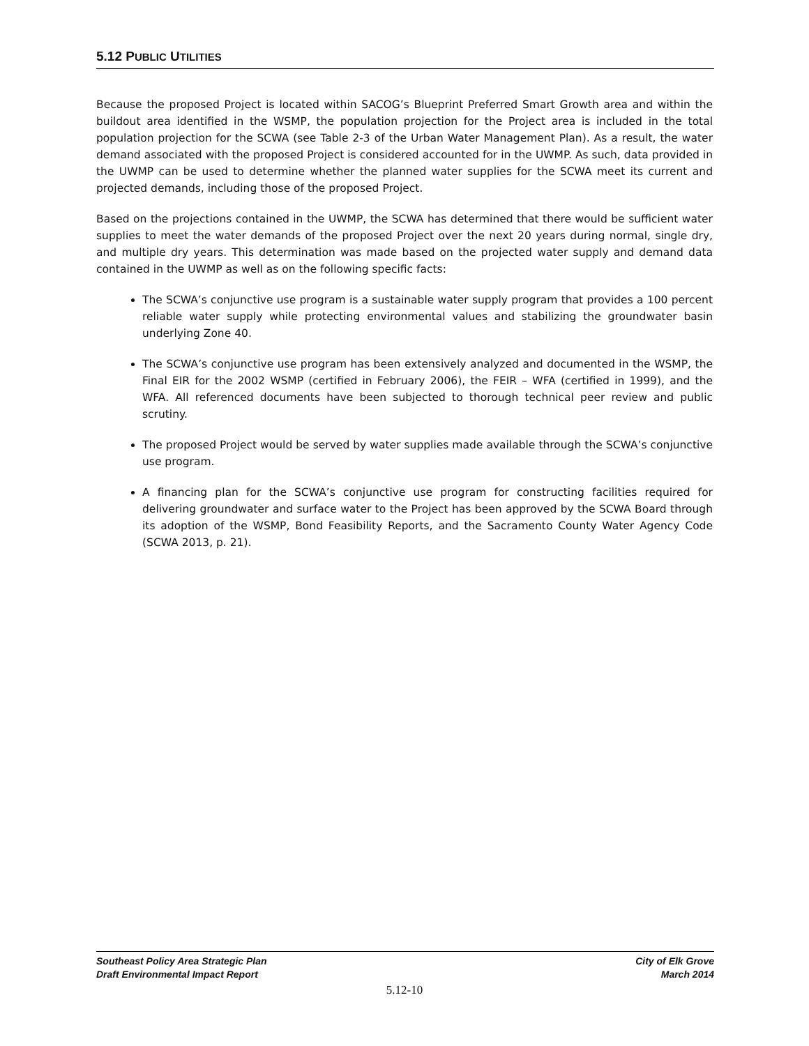5.12 PUBLIC UTILITIES
Because the proposed Project is located within SACOG’s Blueprint Preferred Smart Growth area and within the buildout area identified in the WSMP, the population projection for the Project area is included in the total population projection for the SCWA (see Table 2-3 of the Urban Water Management Plan). As a result, the water demand associated with the proposed Project is considered accounted for in the UWMP. As such, data provided in the UWMP can be used to determine whether the planned water supplies for the SCWA meet its current and projected demands, including those of the proposed Project.
Based on the projections contained in the UWMP, the SCWA has determined that there would be sufficient water supplies to meet the water demands of the proposed Project over the next 20 years during normal, single dry, and multiple dry years. This determination was made based on the projected water supply and demand data contained in the UWMP as well as on the following specific facts:
The SCWA’s conjunctive use program is a sustainable water supply program that provides a 100 percent reliable water supply while protecting environmental values and stabilizing the groundwater basin underlying Zone 40.
The SCWA’s conjunctive use program has been extensively analyzed and documented in the WSMP, the Final EIR for the 2002 WSMP (certified in February 2006), the FEIR – WFA (certified in 1999), and the WFA. All referenced documents have been subjected to thorough technical peer review and public scrutiny.
The proposed Project would be served by water supplies made available through the SCWA’s conjunctive use program.
A financing plan for the SCWA’s conjunctive use program for constructing facilities required for delivering groundwater and surface water to the Project has been approved by the SCWA Board through its adoption of the WSMP, Bond Feasibility Reports, and the Sacramento County Water Agency Code (SCWA 2013, p. 21).
Southeast Policy Area Strategic Plan
Draft Environmental Impact Report
City of Elk Grove
March 2014
5.12-10